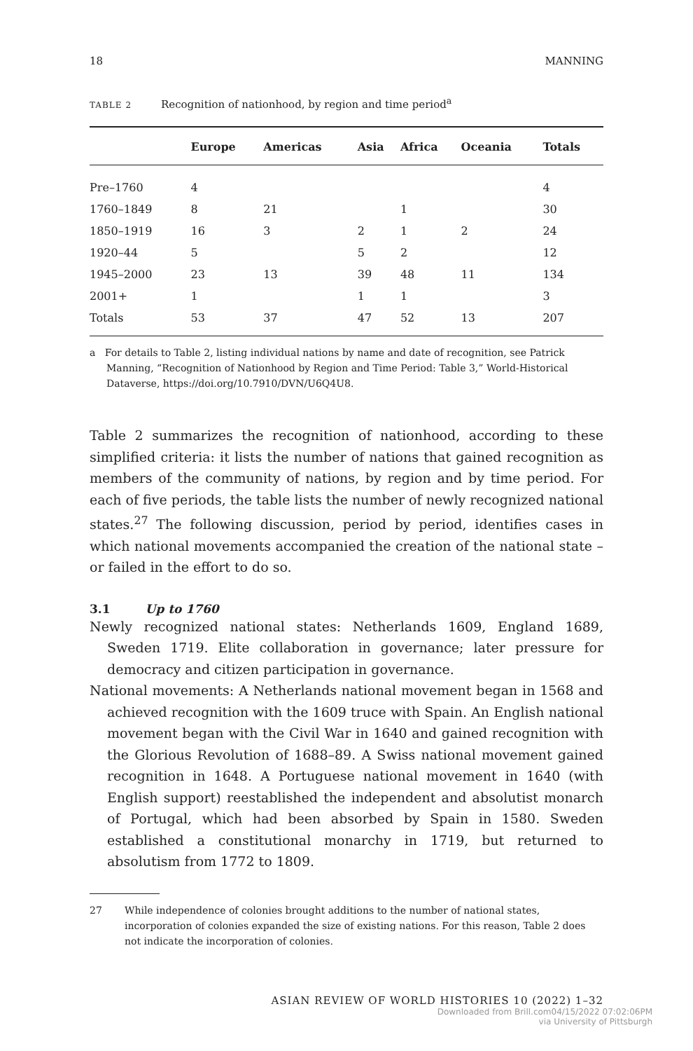18 MANNING
TABLE 2 Recognition of nationhood, by region and time period<sup>a</sup>
| | Europe | Americas | Asia | Africa | Oceania | Totals |
| --- | --- | --- | --- | --- | --- | --- |
| Pre–1760 | 4 | | | | | 4 |
| 1760–1849 | 8 | 21 | | 1 | | 30 |
| 1850–1919 | 16 | 3 | 2 | 1 | 2 | 24 |
| 1920–44 | 5 | | 5 | 2 | | 12 |
| 1945–2000 | 23 | 13 | 39 | 48 | 11 | 134 |
| 2001+ | 1 | | 1 | 1 | | 3 |
| Totals | 53 | 37 | 47 | 52 | 13 | 207 |
a For details to Table 2, listing individual nations by name and date of recognition, see Patrick Manning, “Recognition of Nationhood by Region and Time Period: Table 3,” World-Historical Dataverse, https://doi.org/10.7910/DVN/U6Q4U8.
Table 2 summarizes the recognition of nationhood, according to these simplified criteria: it lists the number of nations that gained recognition as members of the community of nations, by region and by time period. For each of five periods, the table lists the number of newly recognized national states.<sup>27</sup> The following discussion, period by period, identifies cases in which national movements accompanied the creation of the national state – or failed in the effort to do so.
3.1 Up to 1760
Newly recognized national states: Netherlands 1609, England 1689, Sweden 1719. Elite collaboration in governance; later pressure for democracy and citizen participation in governance.
National movements: A Netherlands national movement began in 1568 and achieved recognition with the 1609 truce with Spain. An English national movement began with the Civil War in 1640 and gained recognition with the Glorious Revolution of 1688–89. A Swiss national movement gained recognition in 1648. A Portuguese national movement in 1640 (with English support) reestablished the independent and absolutist monarch of Portugal, which had been absorbed by Spain in 1580. Sweden established a constitutional monarchy in 1719, but returned to absolutism from 1772 to 1809.
27 While independence of colonies brought additions to the number of national states, incorporation of colonies expanded the size of existing nations. For this reason, Table 2 does not indicate the incorporation of colonies.
ASIAN REVIEW OF WORLD HISTORIES 10 (2022) 1–32
Downloaded from Brill.com04/15/2022 07:02:06PM
via University of Pittsburgh